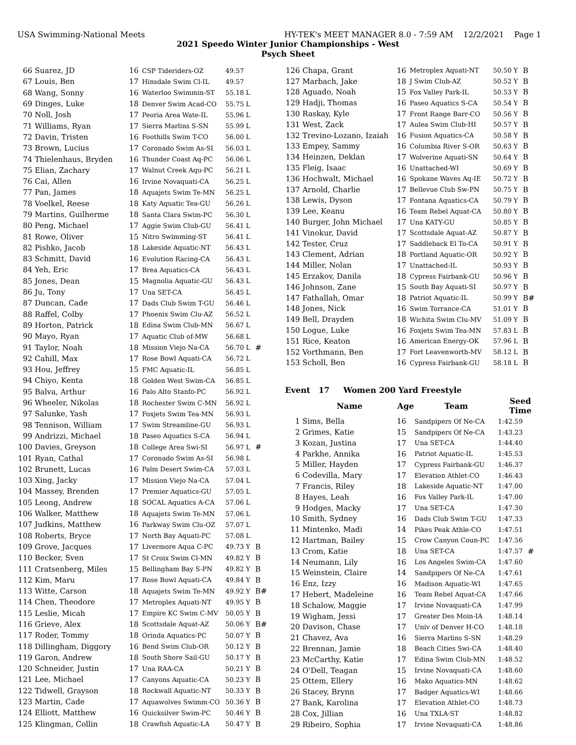USA Swimming-National Meets HY-TEK's MEET MANAGER 8.0 - 7:59 AM 12/2/2021 Page 1
2021 Speedo Winter Junior Championships - West
Psych Sheet
| 66 | Suarez, JD | 16 | CSP Tideriders-OZ | 49.57 | |
| 67 | Louis, Ben | 17 | Hinsdale Swim Cl-IL | 49.57 | |
| 68 | Wang, Sonny | 16 | Waterloo Swimmin-ST | 55.18 L | |
| 69 | Dinges, Luke | 18 | Denver Swim Acad-CO | 55.75 L | |
| 70 | Noll, Josh | 17 | Peoria Area Wate-IL | 55.96 L | |
| 71 | Williams, Ryan | 17 | Sierra Marlins S-SN | 55.99 L | |
| 72 | Davin, Tristen | 16 | Foothills Swim T-CO | 56.00 L | |
| 73 | Brown, Lucius | 17 | Coronado Swim As-SI | 56.03 L | |
| 74 | Thielenhaus, Bryden | 16 | Thunder Coast Aq-PC | 56.06 L | |
| 75 | Elian, Zachary | 17 | Walnut Creek Aqu-PC | 56.21 L | |
| 76 | Cai, Allen | 16 | Irvine Novaquati-CA | 56.25 L | |
| 77 | Pan, James | 18 | Aquajets Swim Te-MN | 56.25 L | |
| 78 | Voelkel, Reese | 18 | Katy Aquatic Tea-GU | 56.26 L | |
| 79 | Martins, Guilherme | 18 | Santa Clara Swim-PC | 56.30 L | |
| 80 | Peng, Michael | 17 | Aggie Swim Club-GU | 56.41 L | |
| 81 | Rowe, Oliver | 15 | Nitro Swimming-ST | 56.41 L | |
| 82 | Pishko, Jacob | 18 | Lakeside Aquatic-NT | 56.43 L | |
| 83 | Schmitt, David | 16 | Evolution Racing-CA | 56.43 L | |
| 84 | Yeh, Eric | 17 | Brea Aquatics-CA | 56.43 L | |
| 85 | Jones, Dean | 15 | Magnolia Aquatic-GU | 56.43 L | |
| 86 | Ju, Tony | 17 | Una SET-CA | 56.45 L | |
| 87 | Duncan, Cade | 17 | Dads Club Swim T-GU | 56.46 L | |
| 88 | Raffel, Colby | 17 | Phoenix Swim Clu-AZ | 56.52 L | |
| 89 | Horton, Patrick | 18 | Edina Swim Club-MN | 56.67 L | |
| 90 | Mayo, Ryan | 17 | Aquatic Club of-MW | 56.68 L | |
| 91 | Taylor, Noah | 18 | Mission Viejo Na-CA | 56.70 L | # |
| 92 | Cahill, Max | 17 | Rose Bowl Aquati-CA | 56.72 L | |
| 93 | Hou, Jeffrey | 15 | FMC Aquatic-IL | 56.85 L | |
| 94 | Chiyo, Kenta | 18 | Golden West Swim-CA | 56.85 L | |
| 95 | Balva, Arthur | 16 | Palo Alto Stanfo-PC | 56.92 L | |
| 96 | Wheeler, Nikolas | 18 | Rochester Swim C-MN | 56.92 L | |
| 97 | Salunke, Yash | 17 | Foxjets Swim Tea-MN | 56.93 L | |
| 98 | Tennison, William | 17 | Swim Streamline-GU | 56.93 L | |
| 99 | Andrizzi, Michael | 18 | Paseo Aquatics S-CA | 56.94 L | |
| 100 | Davies, Greyson | 18 | College Area Swi-SI | 56.97 L | # |
| 101 | Ryan, Cathal | 17 | Coronado Swim As-SI | 56.98 L | |
| 102 | Brunett, Lucas | 16 | Palm Desert Swim-CA | 57.03 L | |
| 103 | Xing, Jacky | 17 | Mission Viejo Na-CA | 57.04 L | |
| 104 | Massey, Brenden | 17 | Premier Aquatics-GU | 57.05 L | |
| 105 | Leong, Andrew | 18 | SOCAL Aquatics A-CA | 57.06 L | |
| 106 | Walker, Matthew | 18 | Aquajets Swim Te-MN | 57.06 L | |
| 107 | Judkins, Matthew | 16 | Parkway Swim Clu-OZ | 57.07 L | |
| 108 | Roberts, Bryce | 17 | North Bay Aquati-PC | 57.08 L | |
| 109 | Grove, Jacques | 17 | Livermore Aqua C-PC | 49.73 Y | B |
| 110 | Becker, Sven | 17 | St Croix Swim Cl-MN | 49.82 Y | B |
| 111 | Cratsenberg, Miles | 15 | Bellingham Bay S-PN | 49.82 Y | B |
| 112 | Kim, Maru | 17 | Rose Bowl Aquati-CA | 49.84 Y | B |
| 113 | Witte, Carson | 18 | Aquajets Swim Te-MN | 49.92 Y | B# |
| 114 | Chen, Theodore | 17 | Metroplex Aquati-NT | 49.95 Y | B |
| 115 | Leslie, Micah | 17 | Empire KC Swim C-MV | 50.05 Y | B |
| 116 | Grieve, Alex | 18 | Scottsdale Aquat-AZ | 50.06 Y | B# |
| 117 | Roder, Tommy | 18 | Orinda Aquatics-PC | 50.07 Y | B |
| 118 | Dillingham, Diggory | 16 | Bend Swim Club-OR | 50.12 Y | B |
| 119 | Garon, Andrew | 18 | South Shore Sail-GU | 50.17 Y | B |
| 120 | Schneider, Justin | 17 | Una RAA-CA | 50.21 Y | B |
| 121 | Lee, Michael | 17 | Canyons Aquatic-CA | 50.23 Y | B |
| 122 | Tidwell, Grayson | 18 | Rockwall Aquatic-NT | 50.33 Y | B |
| 123 | Martin, Cade | 17 | Aquawolves Swimm-CO | 50.36 Y | B |
| 124 | Elliott, Matthew | 16 | Quicksilver Swim-PC | 50.46 Y | B |
| 125 | Klingman, Collin | 18 | Crawfish Aquatic-LA | 50.47 Y | B |
| 126 | Chapa, Grant | 16 | Metroplex Aquati-NT | 50.50 Y | B |
| 127 | Marbach, Jake | 18 | J Swim Club-AZ | 50.52 Y | B |
| 128 | Aguado, Noah | 15 | Fox Valley Park-IL | 50.53 Y | B |
| 129 | Hadji, Thomas | 16 | Paseo Aquatics S-CA | 50.54 Y | B |
| 130 | Raskay, Kyle | 17 | Front Range Barr-CO | 50.56 Y | B |
| 131 | West, Zack | 17 | Aulea Swim Club-HI | 50.57 Y | B |
| 132 | Trevino-Lozano, Izaiah | 16 | Fusion Aquatics-CA | 50.58 Y | B |
| 133 | Empey, Sammy | 16 | Columbia River S-OR | 50.63 Y | B |
| 134 | Heinzen, Deklan | 17 | Wolverine Aquati-SN | 50.64 Y | B |
| 135 | Fleig, Isaac | 16 | Unattached-WI | 50.69 Y | B |
| 136 | Hochwalt, Michael | 16 | Spokane Waves Aq-IE | 50.72 Y | B |
| 137 | Arnold, Charlie | 17 | Bellevue Club Sw-PN | 50.75 Y | B |
| 138 | Lewis, Dyson | 17 | Fontana Aquatics-CA | 50.79 Y | B |
| 139 | Lee, Keanu | 16 | Team Rebel Aquat-CA | 50.80 Y | B |
| 140 | Burger, John Michael | 17 | Una KATY-GU | 50.85 Y | B |
| 141 | Vinokur, David | 17 | Scottsdale Aquat-AZ | 50.87 Y | B |
| 142 | Tester, Cruz | 17 | Saddleback El To-CA | 50.91 Y | B |
| 143 | Clement, Adrian | 18 | Portland Aquatic-OR | 50.92 Y | B |
| 144 | Miller, Nolan | 17 | Unattached-IL | 50.93 Y | B |
| 145 | Erzakov, Danila | 18 | Cypress Fairbank-GU | 50.96 Y | B |
| 146 | Johnson, Zane | 15 | South Bay Aquati-SI | 50.97 Y | B |
| 147 | Fathallah, Omar | 18 | Patriot Aquatic-IL | 50.99 Y | B# |
| 148 | Jones, Nick | 16 | Swim Torrance-CA | 51.01 Y | B |
| 149 | Bell, Drayden | 18 | Wichita Swim Clu-MV | 51.09 Y | B |
| 150 | Logue, Luke | 16 | Foxjets Swim Tea-MN | 57.83 L | B |
| 151 | Rice, Keaton | 16 | American Energy-OK | 57.96 L | B |
| 152 | Vorthmann, Ben | 17 | Fort Leavenworth-MV | 58.12 L | B |
| 153 | Scholl, Ben | 16 | Cypress Fairbank-GU | 58.18 L | B |
Event 17 Women 200 Yard Freestyle
| | Name | Age | Team | Seed Time | |
| --- | --- | --- | --- | --- | --- |
| 1 | Sims, Bella | 16 | Sandpipers Of Ne-CA | 1:42.59 | |
| 2 | Grimes, Katie | 15 | Sandpipers Of Ne-CA | 1:43.23 | |
| 3 | Kozan, Justina | 17 | Una SET-CA | 1:44.40 | |
| 4 | Parkhe, Annika | 16 | Patriot Aquatic-IL | 1:45.53 | |
| 5 | Miller, Hayden | 17 | Cypress Fairbank-GU | 1:46.37 | |
| 6 | Codevilla, Mary | 17 | Elevation Athlet-CO | 1:46.43 | |
| 7 | Francis, Riley | 18 | Lakeside Aquatic-NT | 1:47.00 | |
| 8 | Hayes, Leah | 16 | Fox Valley Park-IL | 1:47.00 | |
| 9 | Hodges, Macky | 17 | Una SET-CA | 1:47.30 | |
| 10 | Smith, Sydney | 16 | Dads Club Swim T-GU | 1:47.33 | |
| 11 | Mintenko, Madi | 14 | Pikes Peak Athle-CO | 1:47.51 | |
| 12 | Hartman, Bailey | 15 | Crow Canyon Coun-PC | 1:47.56 | |
| 13 | Crom, Katie | 18 | Una SET-CA | 1:47.57 | # |
| 14 | Neumann, Lily | 16 | Los Angeles Swim-CA | 1:47.60 | |
| 15 | Weinstein, Claire | 14 | Sandpipers Of Ne-CA | 1:47.61 | |
| 16 | Enz, Izzy | 16 | Madison Aquatic-WI | 1:47.65 | |
| 17 | Hebert, Madeleine | 16 | Team Rebel Aquat-CA | 1:47.66 | |
| 18 | Schalow, Maggie | 17 | Irvine Novaquati-CA | 1:47.99 | |
| 19 | Wigham, Jessi | 17 | Greater Des Moin-IA | 1:48.14 | |
| 20 | Davison, Chase | 17 | Univ of Denver H-CO | 1:48.18 | |
| 21 | Chavez, Ava | 16 | Sierra Marlins S-SN | 1:48.29 | |
| 22 | Brennan, Jamie | 18 | Beach Cities Swi-CA | 1:48.40 | |
| 23 | McCarthy, Katie | 17 | Edina Swim Club-MN | 1:48.52 | |
| 24 | O'Dell, Teagan | 15 | Irvine Novaquati-CA | 1:48.60 | |
| 25 | Ottem, Ellery | 16 | Mako Aquatics-MN | 1:48.62 | |
| 26 | Stacey, Brynn | 17 | Badger Aquatics-WI | 1:48.66 | |
| 27 | Bank, Karolina | 17 | Elevation Athlet-CO | 1:48.73 | |
| 28 | Cox, Jillian | 16 | Una TXLA-ST | 1:48.82 | |
| 29 | Ribeiro, Sophia | 17 | Irvine Novaquati-CA | 1:48.86 | |